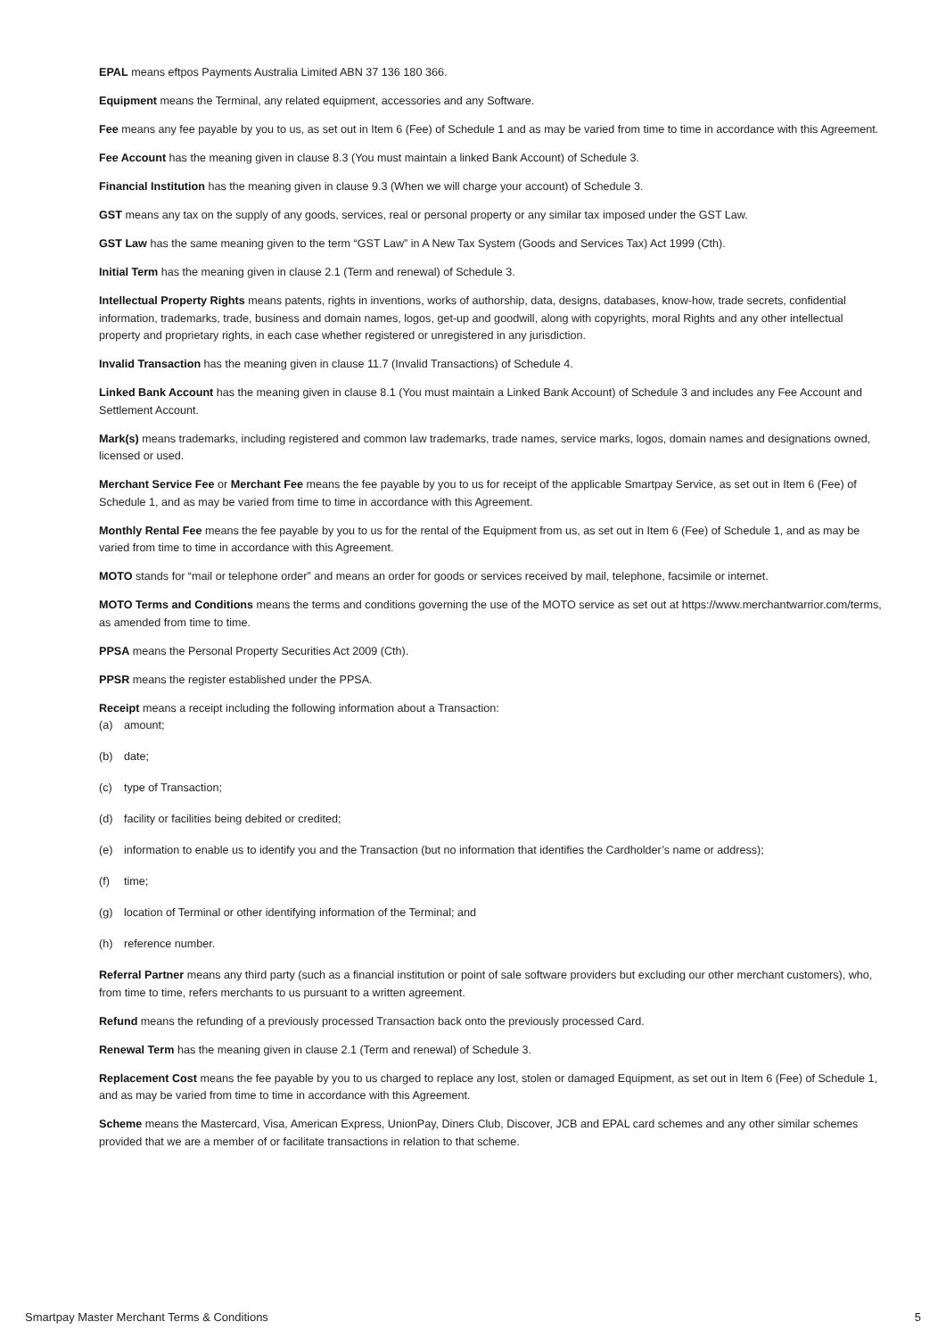EPAL means eftpos Payments Australia Limited ABN 37 136 180 366.
Equipment means the Terminal, any related equipment, accessories and any Software.
Fee means any fee payable by you to us, as set out in Item 6 (Fee) of Schedule 1 and as may be varied from time to time in accordance with this Agreement.
Fee Account has the meaning given in clause 8.3 (You must maintain a linked Bank Account) of Schedule 3.
Financial Institution has the meaning given in clause 9.3 (When we will charge your account) of Schedule 3.
GST means any tax on the supply of any goods, services, real or personal property or any similar tax imposed under the GST Law.
GST Law has the same meaning given to the term “GST Law” in A New Tax System (Goods and Services Tax) Act 1999 (Cth).
Initial Term has the meaning given in clause 2.1 (Term and renewal) of Schedule 3.
Intellectual Property Rights means patents, rights in inventions, works of authorship, data, designs, databases, know-how, trade secrets, confidential information, trademarks, trade, business and domain names, logos, get-up and goodwill, along with copyrights, moral Rights and any other intellectual property and proprietary rights, in each case whether registered or unregistered in any jurisdiction.
Invalid Transaction has the meaning given in clause 11.7 (Invalid Transactions) of Schedule 4.
Linked Bank Account has the meaning given in clause 8.1 (You must maintain a Linked Bank Account) of Schedule 3 and includes any Fee Account and Settlement Account.
Mark(s) means trademarks, including registered and common law trademarks, trade names, service marks, logos, domain names and designations owned, licensed or used.
Merchant Service Fee or Merchant Fee means the fee payable by you to us for receipt of the applicable Smartpay Service, as set out in Item 6 (Fee) of Schedule 1, and as may be varied from time to time in accordance with this Agreement.
Monthly Rental Fee means the fee payable by you to us for the rental of the Equipment from us, as set out in Item 6 (Fee) of Schedule 1, and as may be varied from time to time in accordance with this Agreement.
MOTO stands for “mail or telephone order” and means an order for goods or services received by mail, telephone, facsimile or internet.
MOTO Terms and Conditions means the terms and conditions governing the use of the MOTO service as set out at https://www.merchantwarrior.com/terms, as amended from time to time.
PPSA means the Personal Property Securities Act 2009 (Cth).
PPSR means the register established under the PPSA.
Receipt means a receipt including the following information about a Transaction:
(a) amount;
(b) date;
(c) type of Transaction;
(d) facility or facilities being debited or credited;
(e) information to enable us to identify you and the Transaction (but no information that identifies the Cardholder’s name or address);
(f) time;
(g) location of Terminal or other identifying information of the Terminal; and
(h) reference number.
Referral Partner means any third party (such as a financial institution or point of sale software providers but excluding our other merchant customers), who, from time to time, refers merchants to us pursuant to a written agreement.
Refund means the refunding of a previously processed Transaction back onto the previously processed Card.
Renewal Term has the meaning given in clause 2.1 (Term and renewal) of Schedule 3.
Replacement Cost means the fee payable by you to us charged to replace any lost, stolen or damaged Equipment, as set out in Item 6 (Fee) of Schedule 1, and as may be varied from time to time in accordance with this Agreement.
Scheme means the Mastercard, Visa, American Express, UnionPay, Diners Club, Discover, JCB and EPAL card schemes and any other similar schemes provided that we are a member of or facilitate transactions in relation to that scheme.
Smartpay Master Merchant Terms & Conditions 5